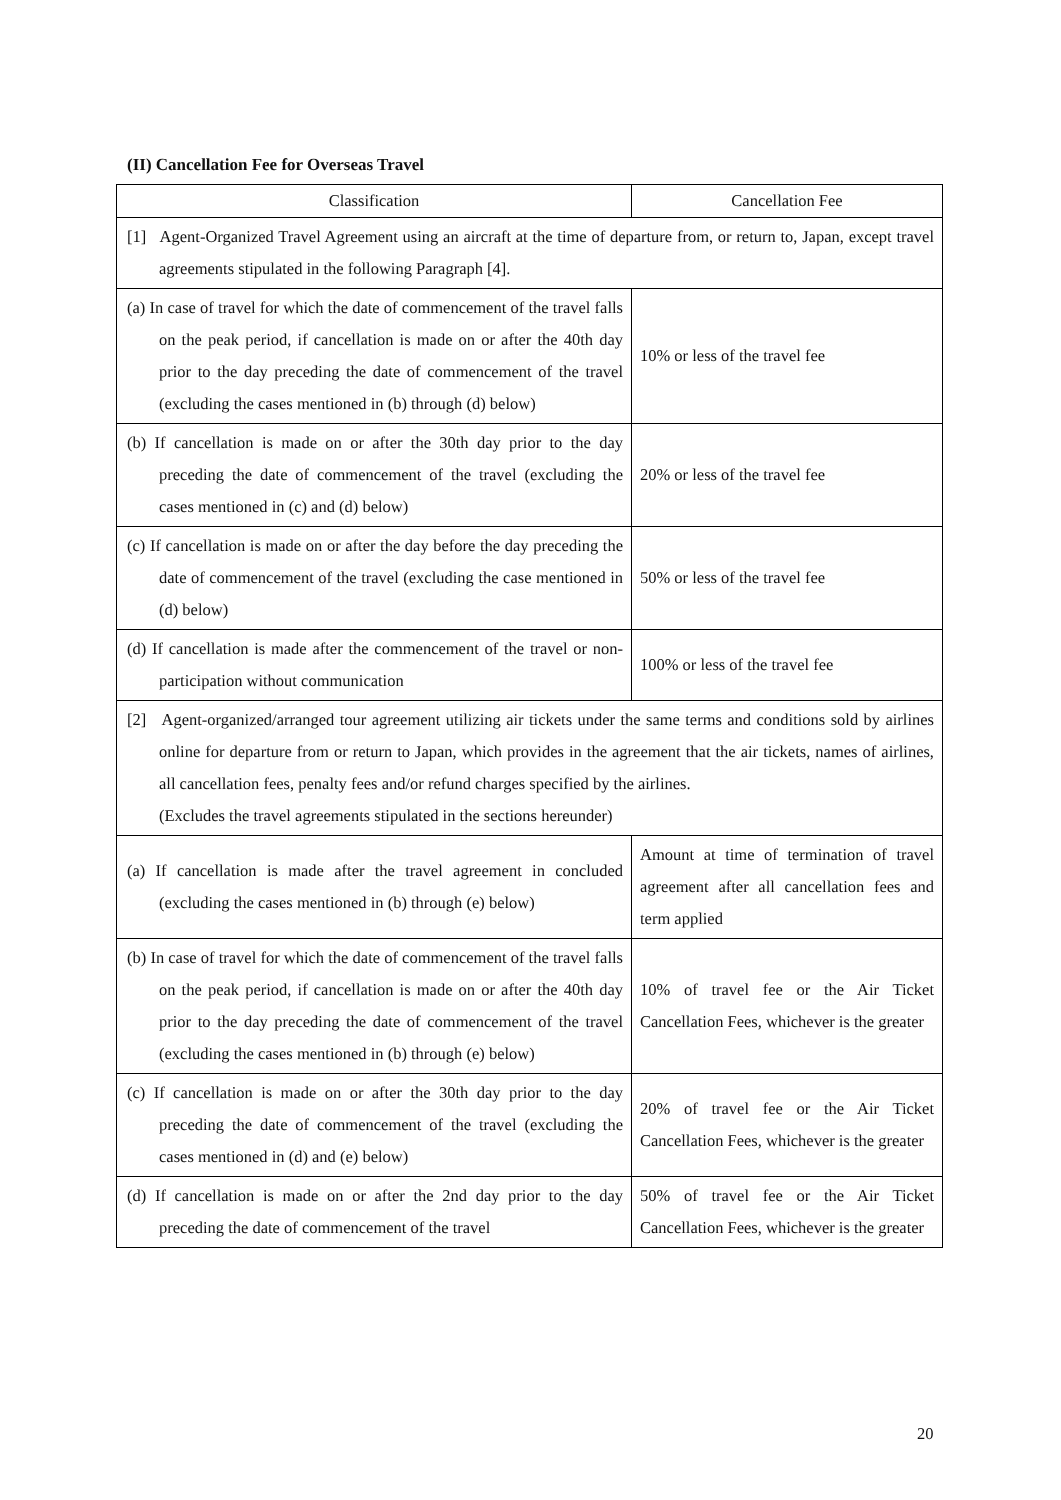(II) Cancellation Fee for Overseas Travel
| Classification | Cancellation Fee |
| --- | --- |
| [1] Agent-Organized Travel Agreement using an aircraft at the time of departure from, or return to, Japan, except travel agreements stipulated in the following Paragraph [4]. | |
| (a) In case of travel for which the date of commencement of the travel falls on the peak period, if cancellation is made on or after the 40th day prior to the day preceding the date of commencement of the travel (excluding the cases mentioned in (b) through (d) below) | 10% or less of the travel fee |
| (b) If cancellation is made on or after the 30th day prior to the day preceding the date of commencement of the travel (excluding the cases mentioned in (c) and (d) below) | 20% or less of the travel fee |
| (c) If cancellation is made on or after the day before the day preceding the date of commencement of the travel (excluding the case mentioned in (d) below) | 50% or less of the travel fee |
| (d) If cancellation is made after the commencement of the travel or non-participation without communication | 100% or less of the travel fee |
| [2] Agent-organized/arranged tour agreement utilizing air tickets under the same terms and conditions sold by airlines online for departure from or return to Japan, which provides in the agreement that the air tickets, names of airlines, all cancellation fees, penalty fees and/or refund charges specified by the airlines. (Excludes the travel agreements stipulated in the sections hereunder) | |
| (a) If cancellation is made after the travel agreement in concluded (excluding the cases mentioned in (b) through (e) below) | Amount at time of termination of travel agreement after all cancellation fees and term applied |
| (b) In case of travel for which the date of commencement of the travel falls on the peak period, if cancellation is made on or after the 40th day prior to the day preceding the date of commencement of the travel (excluding the cases mentioned in (b) through (e) below) | 10% of travel fee or the Air Ticket Cancellation Fees, whichever is the greater |
| (c) If cancellation is made on or after the 30th day prior to the day preceding the date of commencement of the travel (excluding the cases mentioned in (d) and (e) below) | 20% of travel fee or the Air Ticket Cancellation Fees, whichever is the greater |
| (d) If cancellation is made on or after the 2nd day prior to the day preceding the date of commencement of the travel | 50% of travel fee or the Air Ticket Cancellation Fees, whichever is the greater |
20